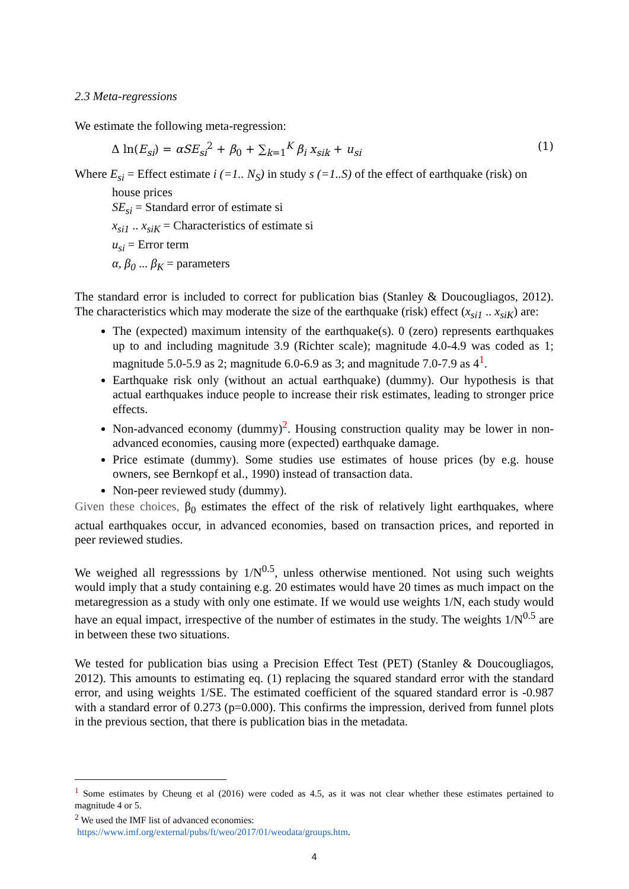2.3 Meta-regressions
We estimate the following meta-regression:
Δ ln(E<sub>si</sub>) = αSE<sub>si</sub><sup>2</sup> + β<sub>0</sub> + ∑<sub>k=1</sub><sup>K</sup> β<sub>i</sub> x<sub>sik</sub> + u<sub>si</sub> (1)
Where E<sub>si</sub> = Effect estimate i (=1.. N<sub>S</sub>) in study s (=1..S) of the effect of earthquake (risk) on
house prices
SE<sub>si</sub> = Standard error of estimate si
x<sub>si1</sub> .. x<sub>siK</sub> = Characteristics of estimate si
u<sub>si</sub> = Error term
α, β<sub>0</sub> ... β<sub>K</sub> = parameters
The standard error is included to correct for publication bias (Stanley & Doucougliagos, 2012). The characteristics which may moderate the size of the earthquake (risk) effect (x<sub>si1</sub> .. x<sub>siK</sub>) are:
The (expected) maximum intensity of the earthquake(s). 0 (zero) represents earthquakes up to and including magnitude 3.9 (Richter scale); magnitude 4.0-4.9 was coded as 1; magnitude 5.0-5.9 as 2; magnitude 6.0-6.9 as 3; and magnitude 7.0-7.9 as 4<sup>1</sup>.
Earthquake risk only (without an actual earthquake) (dummy). Our hypothesis is that actual earthquakes induce people to increase their risk estimates, leading to stronger price effects.
Non-advanced economy (dummy)<sup>2</sup>. Housing construction quality may be lower in non-advanced economies, causing more (expected) earthquake damage.
Price estimate (dummy). Some studies use estimates of house prices (by e.g. house owners, see Bernkopf et al., 1990) instead of transaction data.
Non-peer reviewed study (dummy).
Given these choices, β<sub>0</sub> estimates the effect of the risk of relatively light earthquakes, where actual earthquakes occur, in advanced economies, based on transaction prices, and reported in peer reviewed studies.
We weighed all regresssions by 1/N<sup>0.5</sup>, unless otherwise mentioned. Not using such weights would imply that a study containing e.g. 20 estimates would have 20 times as much impact on the metaregression as a study with only one estimate. If we would use weights 1/N, each study would have an equal impact, irrespective of the number of estimates in the study. The weights 1/N<sup>0.5</sup> are in between these two situations.
We tested for publication bias using a Precision Effect Test (PET) (Stanley & Doucougliagos, 2012). This amounts to estimating eq. (1) replacing the squared standard error with the standard error, and using weights 1/SE. The estimated coefficient of the squared standard error is -0.987 with a standard error of 0.273 (p=0.000). This confirms the impression, derived from funnel plots in the previous section, that there is publication bias in the metadata.
<sup>1</sup> Some estimates by Cheung et al (2016) were coded as 4.5, as it was not clear whether these estimates pertained to magnitude 4 or 5.
<sup>2</sup> We used the IMF list of advanced economies:
https://www.imf.org/external/pubs/ft/weo/2017/01/weodata/groups.htm.
4